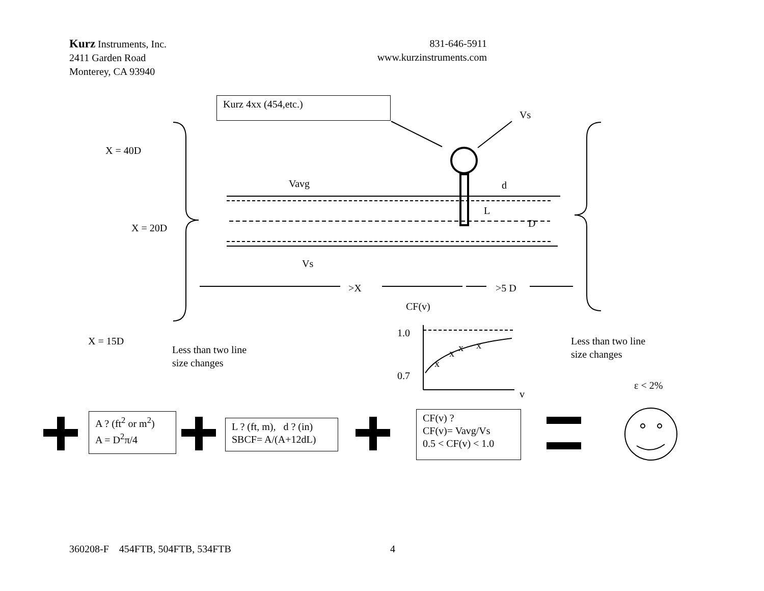Kurz Instruments, Inc.
2411 Garden Road
Monterey, CA 93940
831-646-5911
www.kurzinstruments.com
Kurz 4xx (454,etc.)
Vs
X = 40D
Vavg d
L
D
X = 20D
Vs
>X >5 D
CF(v)
1.0
x
x x x
X = 15D
Less than two line
size changes
Less than two line
size changes
0.7
ε < 2%
v
A ? (ft<sup>2</sup> or m<sup>2</sup>)
A = D<sup>2</sup>π/4
L ? (ft, m), d ? (in)
SBCF= A/(A+12dL)
CF(v) ?
CF(v)= Vavg/Vs
0.5 < CF(v) < 1.0
360208-F 454FTB, 504FTB, 534FTB 4